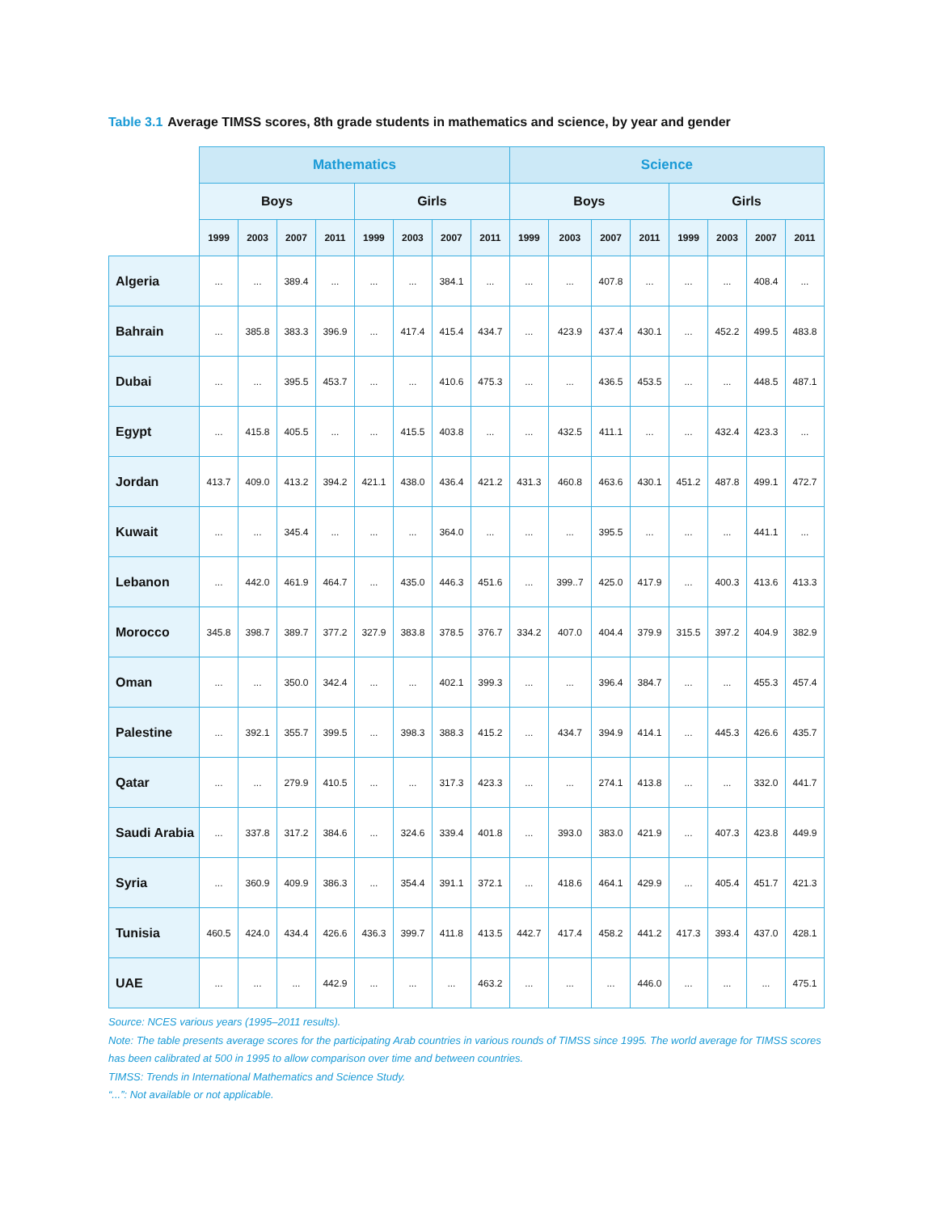Table 3.1 Average TIMSS scores, 8th grade students in mathematics and science, by year and gender
| | Mathematics | | | | | | | | Science | | | | | | | |
| --- | --- | --- | --- | --- | --- | --- | --- | --- | --- | --- | --- | --- | --- | --- | --- | --- |
| | Boys | | | | Girls | | | | Boys | | | | Girls | | | |
| | 1999 | 2003 | 2007 | 2011 | 1999 | 2003 | 2007 | 2011 | 1999 | 2003 | 2007 | 2011 | 1999 | 2003 | 2007 | 2011 |
| Algeria | ... | ... | 389.4 | ... | ... | ... | 384.1 | ... | ... | ... | 407.8 | ... | ... | ... | 408.4 | ... |
| Bahrain | ... | 385.8 | 383.3 | 396.9 | ... | 417.4 | 415.4 | 434.7 | ... | 423.9 | 437.4 | 430.1 | ... | 452.2 | 499.5 | 483.8 |
| Dubai | ... | ... | 395.5 | 453.7 | ... | ... | 410.6 | 475.3 | ... | ... | 436.5 | 453.5 | ... | ... | 448.5 | 487.1 |
| Egypt | ... | 415.8 | 405.5 | ... | ... | 415.5 | 403.8 | ... | ... | 432.5 | 411.1 | ... | ... | 432.4 | 423.3 | ... |
| Jordan | 413.7 | 409.0 | 413.2 | 394.2 | 421.1 | 438.0 | 436.4 | 421.2 | 431.3 | 460.8 | 463.6 | 430.1 | 451.2 | 487.8 | 499.1 | 472.7 |
| Kuwait | ... | ... | 345.4 | ... | ... | ... | 364.0 | ... | ... | ... | 395.5 | ... | ... | ... | 441.1 | ... |
| Lebanon | ... | 442.0 | 461.9 | 464.7 | ... | 435.0 | 446.3 | 451.6 | ... | 399..7 | 425.0 | 417.9 | ... | 400.3 | 413.6 | 413.3 |
| Morocco | 345.8 | 398.7 | 389.7 | 377.2 | 327.9 | 383.8 | 378.5 | 376.7 | 334.2 | 407.0 | 404.4 | 379.9 | 315.5 | 397.2 | 404.9 | 382.9 |
| Oman | ... | ... | 350.0 | 342.4 | ... | ... | 402.1 | 399.3 | ... | ... | 396.4 | 384.7 | ... | ... | 455.3 | 457.4 |
| Palestine | ... | 392.1 | 355.7 | 399.5 | ... | 398.3 | 388.3 | 415.2 | ... | 434.7 | 394.9 | 414.1 | ... | 445.3 | 426.6 | 435.7 |
| Qatar | ... | ... | 279.9 | 410.5 | ... | ... | 317.3 | 423.3 | ... | ... | 274.1 | 413.8 | ... | ... | 332.0 | 441.7 |
| Saudi Arabia | ... | 337.8 | 317.2 | 384.6 | ... | 324.6 | 339.4 | 401.8 | ... | 393.0 | 383.0 | 421.9 | ... | 407.3 | 423.8 | 449.9 |
| Syria | ... | 360.9 | 409.9 | 386.3 | ... | 354.4 | 391.1 | 372.1 | ... | 418.6 | 464.1 | 429.9 | ... | 405.4 | 451.7 | 421.3 |
| Tunisia | 460.5 | 424.0 | 434.4 | 426.6 | 436.3 | 399.7 | 411.8 | 413.5 | 442.7 | 417.4 | 458.2 | 441.2 | 417.3 | 393.4 | 437.0 | 428.1 |
| UAE | ... | ... | ... | 442.9 | ... | ... | ... | 463.2 | ... | ... | ... | 446.0 | ... | ... | ... | 475.1 |
Source: NCES various years (1995–2011 results).
Note: The table presents average scores for the participating Arab countries in various rounds of TIMSS since 1995. The world average for TIMSS scores has been calibrated at 500 in 1995 to allow comparison over time and between countries.
TIMSS: Trends in International Mathematics and Science Study.
“...”: Not available or not applicable.